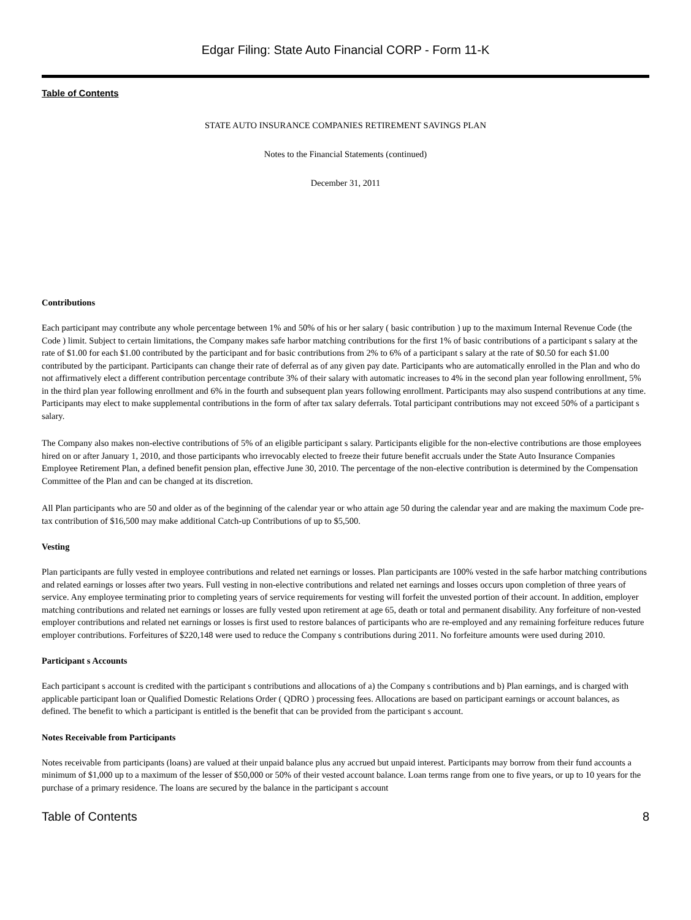Edgar Filing: State Auto Financial CORP - Form 11-K
Table of Contents
STATE AUTO INSURANCE COMPANIES RETIREMENT SAVINGS PLAN
Notes to the Financial Statements (continued)
December 31, 2011
Contributions
Each participant may contribute any whole percentage between 1% and 50% of his or her salary ( basic contribution ) up to the maximum Internal Revenue Code (the Code ) limit. Subject to certain limitations, the Company makes safe harbor matching contributions for the first 1% of basic contributions of a participant s salary at the rate of $1.00 for each $1.00 contributed by the participant and for basic contributions from 2% to 6% of a participant s salary at the rate of $0.50 for each $1.00 contributed by the participant. Participants can change their rate of deferral as of any given pay date. Participants who are automatically enrolled in the Plan and who do not affirmatively elect a different contribution percentage contribute 3% of their salary with automatic increases to 4% in the second plan year following enrollment, 5% in the third plan year following enrollment and 6% in the fourth and subsequent plan years following enrollment. Participants may also suspend contributions at any time. Participants may elect to make supplemental contributions in the form of after tax salary deferrals. Total participant contributions may not exceed 50% of a participant s salary.
The Company also makes non-elective contributions of 5% of an eligible participant s salary. Participants eligible for the non-elective contributions are those employees hired on or after January 1, 2010, and those participants who irrevocably elected to freeze their future benefit accruals under the State Auto Insurance Companies Employee Retirement Plan, a defined benefit pension plan, effective June 30, 2010. The percentage of the non-elective contribution is determined by the Compensation Committee of the Plan and can be changed at its discretion.
All Plan participants who are 50 and older as of the beginning of the calendar year or who attain age 50 during the calendar year and are making the maximum Code pre-tax contribution of $16,500 may make additional Catch-up Contributions of up to $5,500.
Vesting
Plan participants are fully vested in employee contributions and related net earnings or losses. Plan participants are 100% vested in the safe harbor matching contributions and related earnings or losses after two years. Full vesting in non-elective contributions and related net earnings and losses occurs upon completion of three years of service. Any employee terminating prior to completing years of service requirements for vesting will forfeit the unvested portion of their account. In addition, employer matching contributions and related net earnings or losses are fully vested upon retirement at age 65, death or total and permanent disability. Any forfeiture of non-vested employer contributions and related net earnings or losses is first used to restore balances of participants who are re-employed and any remaining forfeiture reduces future employer contributions. Forfeitures of $220,148 were used to reduce the Company s contributions during 2011. No forfeiture amounts were used during 2010.
Participant s Accounts
Each participant s account is credited with the participant s contributions and allocations of a) the Company s contributions and b) Plan earnings, and is charged with applicable participant loan or Qualified Domestic Relations Order ( QDRO ) processing fees. Allocations are based on participant earnings or account balances, as defined. The benefit to which a participant is entitled is the benefit that can be provided from the participant s account.
Notes Receivable from Participants
Notes receivable from participants (loans) are valued at their unpaid balance plus any accrued but unpaid interest. Participants may borrow from their fund accounts a minimum of $1,000 up to a maximum of the lesser of $50,000 or 50% of their vested account balance. Loan terms range from one to five years, or up to 10 years for the purchase of a primary residence. The loans are secured by the balance in the participant s account
Table of Contents 8